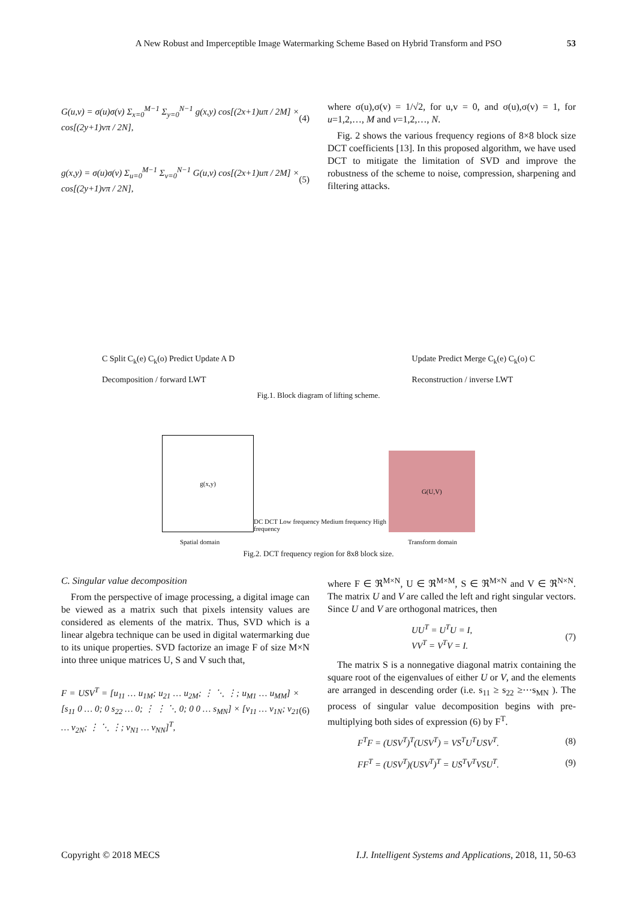A New Robust and Imperceptible Image Watermarking Scheme Based on Hybrid Transform and PSO 53
G(u,v) = σ(u)σ(v) Σ<sub>x=0</sub><sup>M−1</sup> Σ<sub>y=0</sub><sup>N−1</sup> g(x,y) cos[(2x+1)uπ / 2M] × cos[(2y+1)vπ / 2N],
(4)
g(x,y) = σ(u)σ(v) Σ<sub>u=0</sub><sup>M−1</sup> Σ<sub>v=0</sub><sup>N−1</sup> G(u,v) cos[(2x+1)uπ / 2M] × cos[(2y+1)vπ / 2N],
(5)
where σ(u),σ(v) = 1/√2, for u,v = 0, and σ(u),σ(v) = 1, for u=1,2,…, M and v=1,2,…, N.
Fig. 2 shows the various frequency regions of 8×8 block size DCT coefficients [13]. In this proposed algorithm, we have used DCT to mitigate the limitation of SVD and improve the robustness of the scheme to noise, compression, sharpening and filtering attacks.
C Split C<sub>k</sub>(e) C<sub>k</sub>(o) Predict Update A D
Decomposition / forward LWT
Update Predict Merge C<sub>k</sub>(e) C<sub>k</sub>(o) C
Reconstruction / inverse LWT
Fig.1. Block diagram of lifting scheme.
g(x,y)
DC DCT Low frequency Medium frequency High frequency
G(U,V)
Spatial domain Transform domain
Fig.2. DCT frequency region for 8x8 block size.
C. Singular value decomposition
From the perspective of image processing, a digital image can be viewed as a matrix such that pixels intensity values are considered as elements of the matrix. Thus, SVD which is a linear algebra technique can be used in digital watermarking due to its unique properties. SVD factorize an image F of size M×N into three unique matrices U, S and V such that,
F = USV<sup>T</sup> = [u<sub>11</sub> … u<sub>1M</sub>; u<sub>21</sub> … u<sub>2M</sub>; ⋮ ⋱ ⋮; u<sub>M1</sub> … u<sub>MM</sub>] × [s<sub>11</sub> 0 … 0; 0 s<sub>22</sub> … 0; ⋮ ⋮ ⋱ 0; 0 0 … s<sub>MN</sub>] × [v<sub>11</sub> … v<sub>1N</sub>; v<sub>21</sub> … v<sub>2N</sub>; ⋮ ⋱ ⋮; v<sub>N1</sub> … v<sub>NN</sub>]<sup>T</sup>,
(6)
where F ∈ ℜ<sup>M×N</sup>, U ∈ ℜ<sup>M×M</sup>, S ∈ ℜ<sup>M×N</sup> and V ∈ ℜ<sup>N×N</sup>. The matrix U and V are called the left and right singular vectors. Since U and V are orthogonal matrices, then
UU<sup>T</sup> = U<sup>T</sup>U = I,
VV<sup>T</sup> = V<sup>T</sup>V = I.
(7)
The matrix S is a nonnegative diagonal matrix containing the square root of the eigenvalues of either U or V, and the elements are arranged in descending order (i.e. s<sub>11</sub> ≥ s<sub>22</sub> ≥⋯s<sub>MN</sub> ). The process of singular value decomposition begins with pre-multiplying both sides of expression (6) by F<sup>T</sup>.
F<sup>T</sup>F = (USV<sup>T</sup>)<sup>T</sup>(USV<sup>T</sup>) = VS<sup>T</sup>U<sup>T</sup>USV<sup>T</sup>.
(8)
FF<sup>T</sup> = (USV<sup>T</sup>)(USV<sup>T</sup>)<sup>T</sup> = US<sup>T</sup>V<sup>T</sup>VSU<sup>T</sup>.
(9)
Copyright © 2018 MECS I.J. Intelligent Systems and Applications, 2018, 11, 50-63